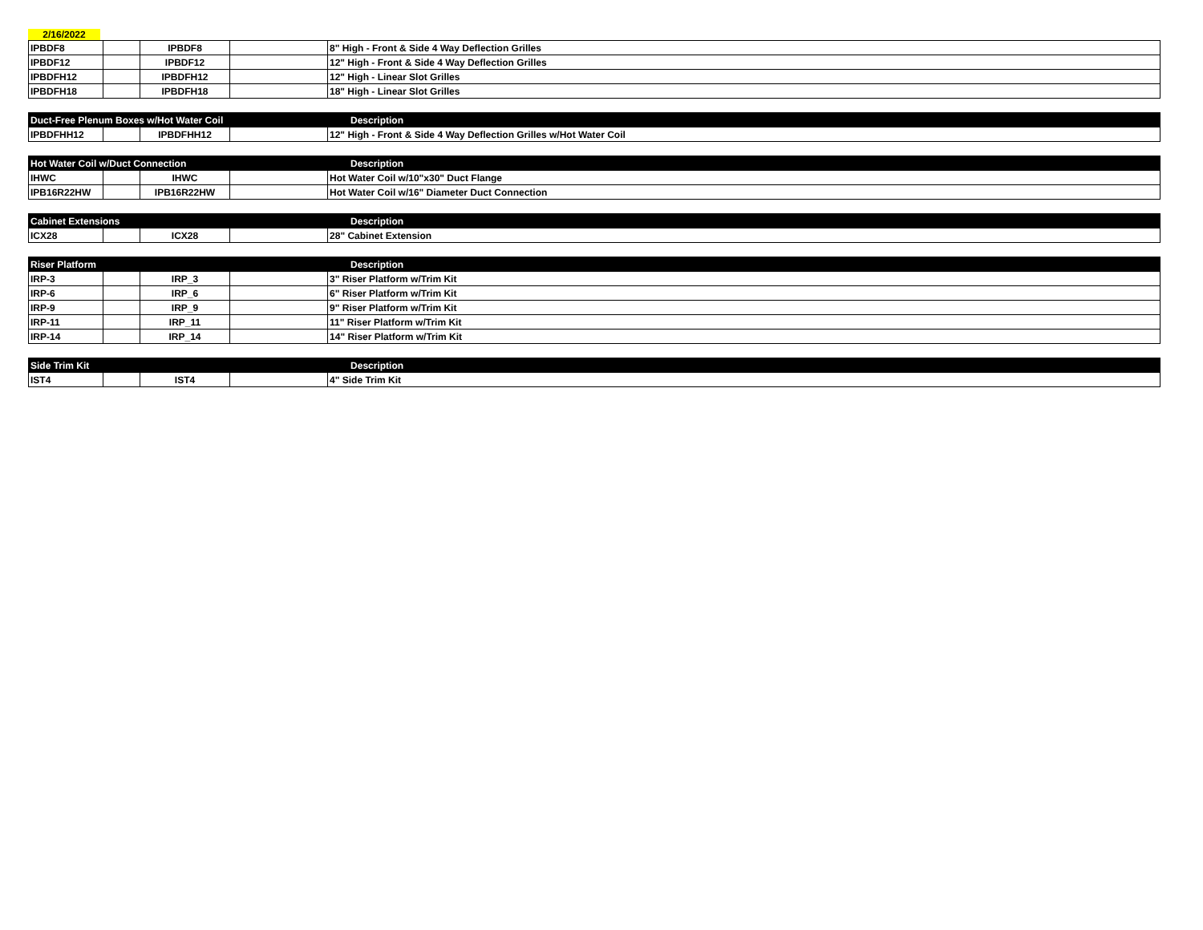2/16/2022
| IPBDF8 | | IPBDF8 | | 8" High - Front & Side 4 Way Deflection Grilles |
| IPBDF12 | | IPBDF12 | | 12" High - Front & Side 4 Way Deflection Grilles |
| IPBDFH12 | | IPBDFH12 | | 12" High - Linear Slot Grilles |
| IPBDFH18 | | IPBDFH18 | | 18" High - Linear Slot Grilles |
| Duct-Free Plenum Boxes w/Hot Water Coil | | | | Description |
| --- | --- | --- | --- | --- |
| IPBDFHH12 | | IPBDFHH12 | | 12" High - Front & Side 4 Way Deflection Grilles w/Hot Water Coil |
| Hot Water Coil w/Duct Connection | | | | Description |
| --- | --- | --- | --- | --- |
| IHWC | | IHWC | | Hot Water Coil w/10"x30" Duct Flange |
| IPB16R22HW | | IPB16R22HW | | Hot Water Coil w/16" Diameter Duct Connection |
| Cabinet Extensions | | | | Description |
| --- | --- | --- | --- | --- |
| ICX28 | | ICX28 | | 28" Cabinet Extension |
| Riser Platform | | | | Description |
| --- | --- | --- | --- | --- |
| IRP-3 | | IRP_3 | | 3" Riser Platform w/Trim Kit |
| IRP-6 | | IRP_6 | | 6" Riser Platform w/Trim Kit |
| IRP-9 | | IRP_9 | | 9" Riser Platform w/Trim Kit |
| IRP-11 | | IRP_11 | | 11" Riser Platform w/Trim Kit |
| IRP-14 | | IRP_14 | | 14" Riser Platform w/Trim Kit |
| Side Trim Kit | | | | Description |
| --- | --- | --- | --- | --- |
| IST4 | | IST4 | | 4" Side Trim Kit |